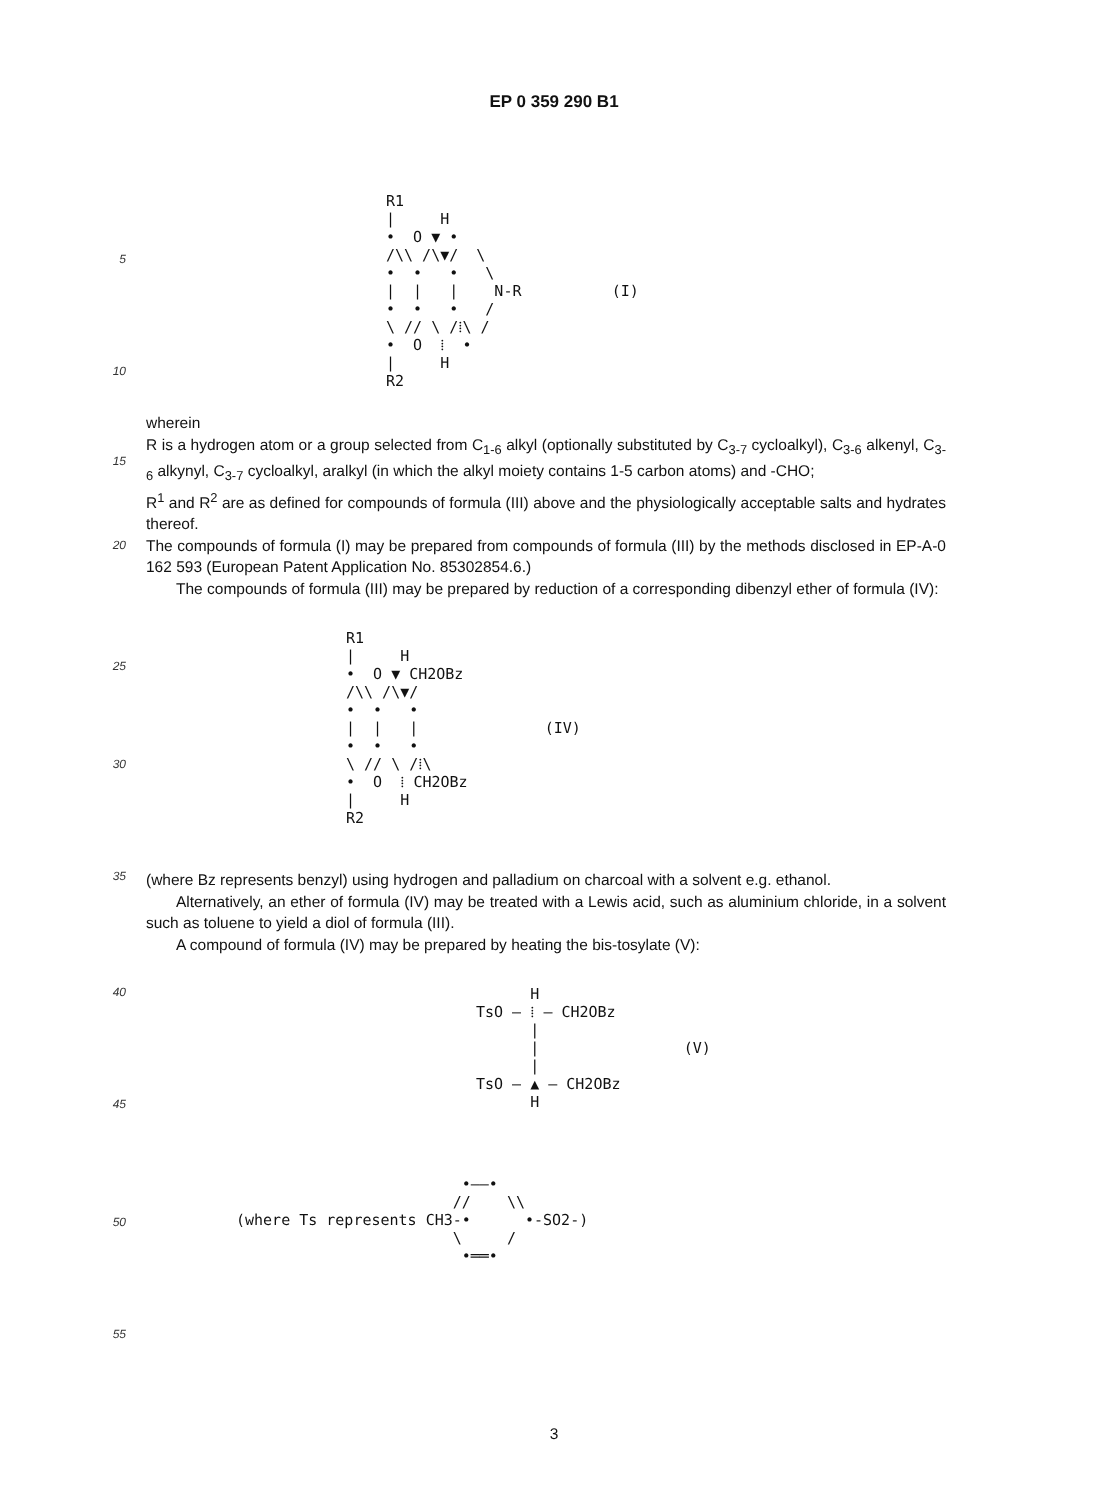EP 0 359 290 B1
5
10
R1 | H • O ▼ • /\\ /\▼/ \ • • • \ | | | N-R (I) • • • / \ // \ /⁞\ / • O ⁞ • | H R2
15
20
wherein
R is a hydrogen atom or a group selected from C<sub>1-6</sub> alkyl (optionally substituted by C<sub>3-7</sub> cycloalkyl), C<sub>3-6</sub> alkenyl, C<sub>3-6</sub> alkynyl, C<sub>3-7</sub> cycloalkyl, aralkyl (in which the alkyl moiety contains 1-5 carbon atoms) and -CHO;
R<sup>1</sup> and R<sup>2</sup> are as defined for compounds of formula (III) above and the physiologically acceptable salts and hydrates thereof.
The compounds of formula (I) may be prepared from compounds of formula (III) by the methods disclosed in EP-A-0 162 593 (European Patent Application No. 85302854.6.)
The compounds of formula (III) may be prepared by reduction of a corresponding dibenzyl ether of formula (IV):
25
30
R1 | H • O ▼ CH2OBz /\\ /\▼/ • • • | | | (IV) • • • \ // \ /⁞\ • O ⁞ CH2OBz | H R2
35
(where Bz represents benzyl) using hydrogen and palladium on charcoal with a solvent e.g. ethanol.
Alternatively, an ether of formula (IV) may be treated with a Lewis acid, such as aluminium chloride, in a solvent such as toluene to yield a diol of formula (III).
A compound of formula (IV) may be prepared by heating the bis-tosylate (V):
40
45
H TsO — ⁞ — CH2OBz | | (V) | TsO — ▲ — CH2OBz H
50
55
•——• // \\ (where Ts represents CH3-• •-SO2-) \ / •══•
3